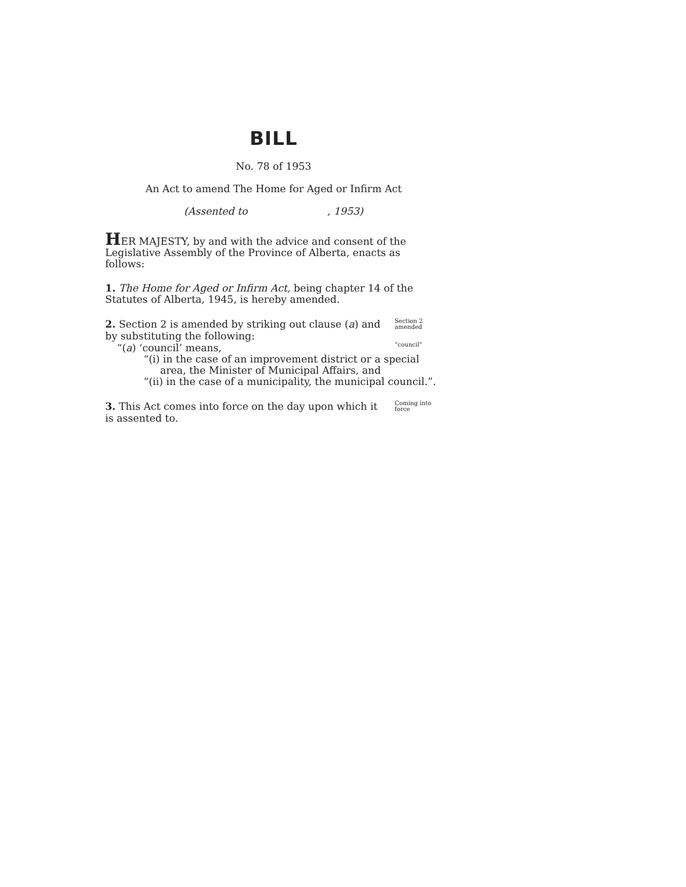BILL
No. 78 of 1953
An Act to amend The Home for Aged or Infirm Act
(Assented to , 1953)
HER MAJESTY, by and with the advice and consent of the Legislative Assembly of the Province of Alberta, enacts as follows:
1. The Home for Aged or Infirm Act, being chapter 14 of the Statutes of Alberta, 1945, is hereby amended.
2. Section 2 is amended by striking out clause (a) and by substituting the following:
Section 2 amended
“(a) ‘council’ means,
“council”
“(i) in the case of an improvement district or a special area, the Minister of Municipal Affairs, and
“(ii) in the case of a municipality, the municipal council.”.
3. This Act comes into force on the day upon which it is assented to.
Coming into force